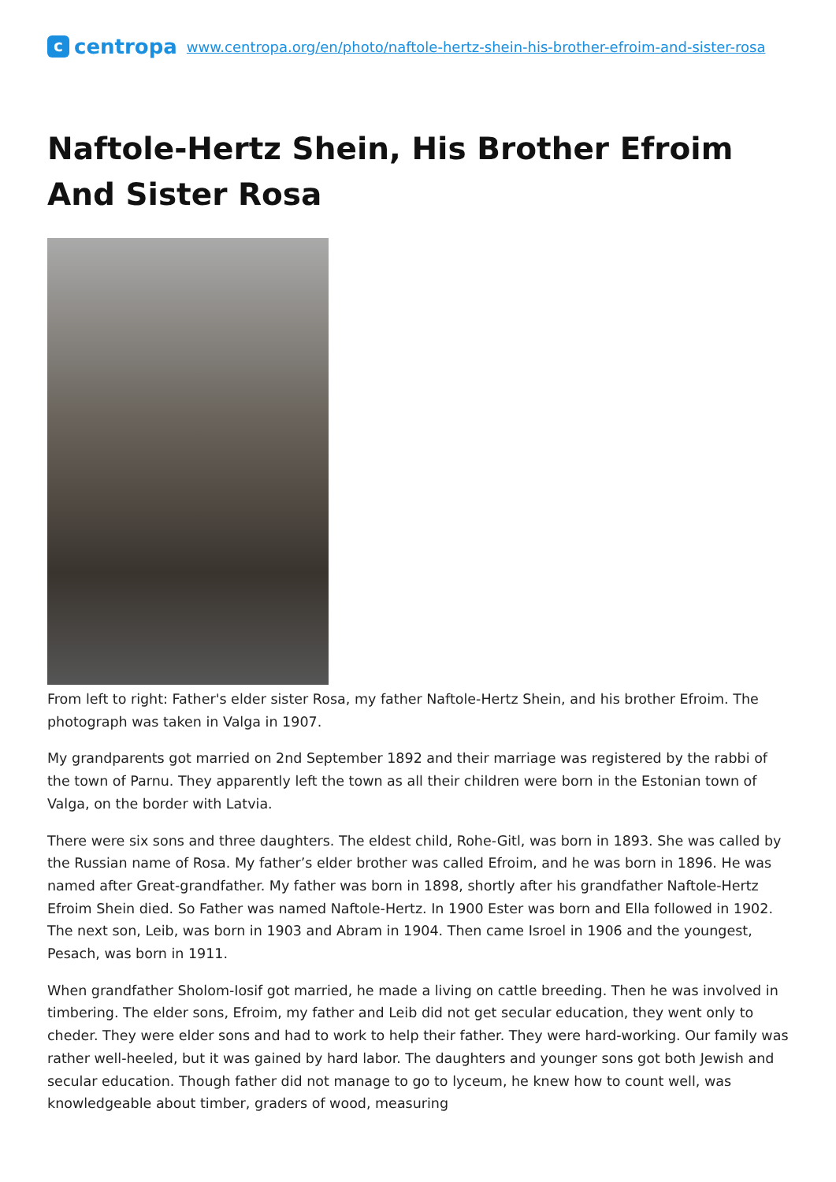c
centropa
www.centropa.org/en/photo/naftole-hertz-shein-his-brother-efroim-and-sister-rosa
Naftole-Hertz Shein, His Brother Efroim And Sister Rosa
From left to right: Father's elder sister Rosa, my father Naftole-Hertz Shein, and his brother Efroim. The photograph was taken in Valga in 1907.
My grandparents got married on 2nd September 1892 and their marriage was registered by the rabbi of the town of Parnu. They apparently left the town as all their children were born in the Estonian town of Valga, on the border with Latvia.
There were six sons and three daughters. The eldest child, Rohe-Gitl, was born in 1893. She was called by the Russian name of Rosa. My father’s elder brother was called Efroim, and he was born in 1896. He was named after Great-grandfather. My father was born in 1898, shortly after his grandfather Naftole-Hertz Efroim Shein died. So Father was named Naftole-Hertz. In 1900 Ester was born and Ella followed in 1902. The next son, Leib, was born in 1903 and Abram in 1904. Then came Isroel in 1906 and the youngest, Pesach, was born in 1911.
When grandfather Sholom-Iosif got married, he made a living on cattle breeding. Then he was involved in timbering. The elder sons, Efroim, my father and Leib did not get secular education, they went only to cheder. They were elder sons and had to work to help their father. They were hard-working. Our family was rather well-heeled, but it was gained by hard labor. The daughters and younger sons got both Jewish and secular education. Though father did not manage to go to lyceum, he knew how to count well, was knowledgeable about timber, graders of wood, measuring